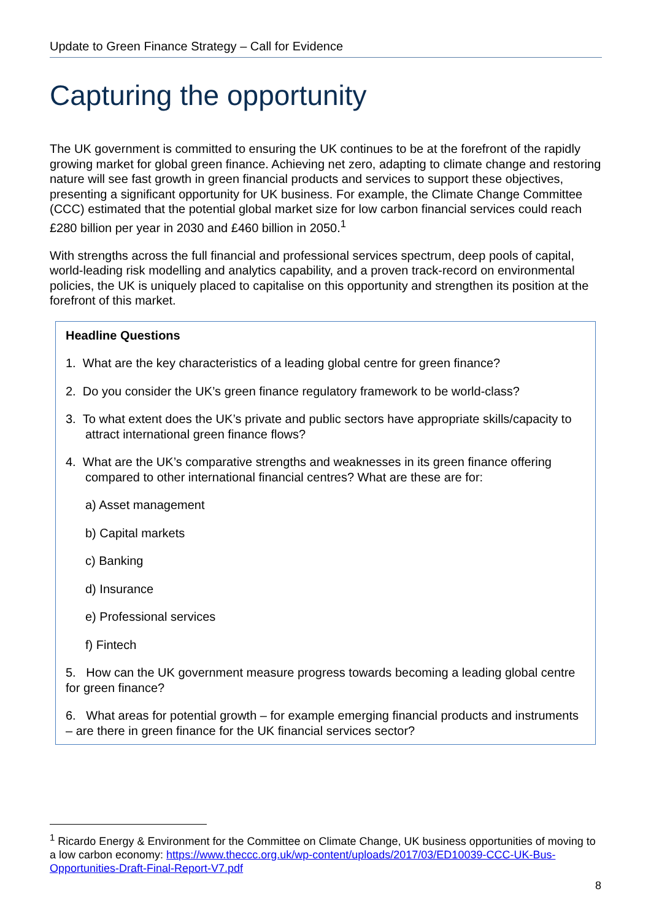Update to Green Finance Strategy – Call for Evidence
Capturing the opportunity
The UK government is committed to ensuring the UK continues to be at the forefront of the rapidly growing market for global green finance. Achieving net zero, adapting to climate change and restoring nature will see fast growth in green financial products and services to support these objectives, presenting a significant opportunity for UK business. For example, the Climate Change Committee (CCC) estimated that the potential global market size for low carbon financial services could reach £280 billion per year in 2030 and £460 billion in 2050.<sup>1</sup>
With strengths across the full financial and professional services spectrum, deep pools of capital, world-leading risk modelling and analytics capability, and a proven track-record on environmental policies, the UK is uniquely placed to capitalise on this opportunity and strengthen its position at the forefront of this market.
Headline Questions
1. What are the key characteristics of a leading global centre for green finance?
2. Do you consider the UK’s green finance regulatory framework to be world-class?
3. To what extent does the UK’s private and public sectors have appropriate skills/capacity to attract international green finance flows?
4. What are the UK’s comparative strengths and weaknesses in its green finance offering compared to other international financial centres? What are these are for:
a) Asset management
b) Capital markets
c) Banking
d) Insurance
e) Professional services
f) Fintech
5. How can the UK government measure progress towards becoming a leading global centre for green finance?
6. What areas for potential growth – for example emerging financial products and instruments – are there in green finance for the UK financial services sector?
<sup>1</sup> Ricardo Energy & Environment for the Committee on Climate Change, UK business opportunities of moving to a low carbon economy: https://www.theccc.org.uk/wp-content/uploads/2017/03/ED10039-CCC-UK-Bus-Opportunities-Draft-Final-Report-V7.pdf
8